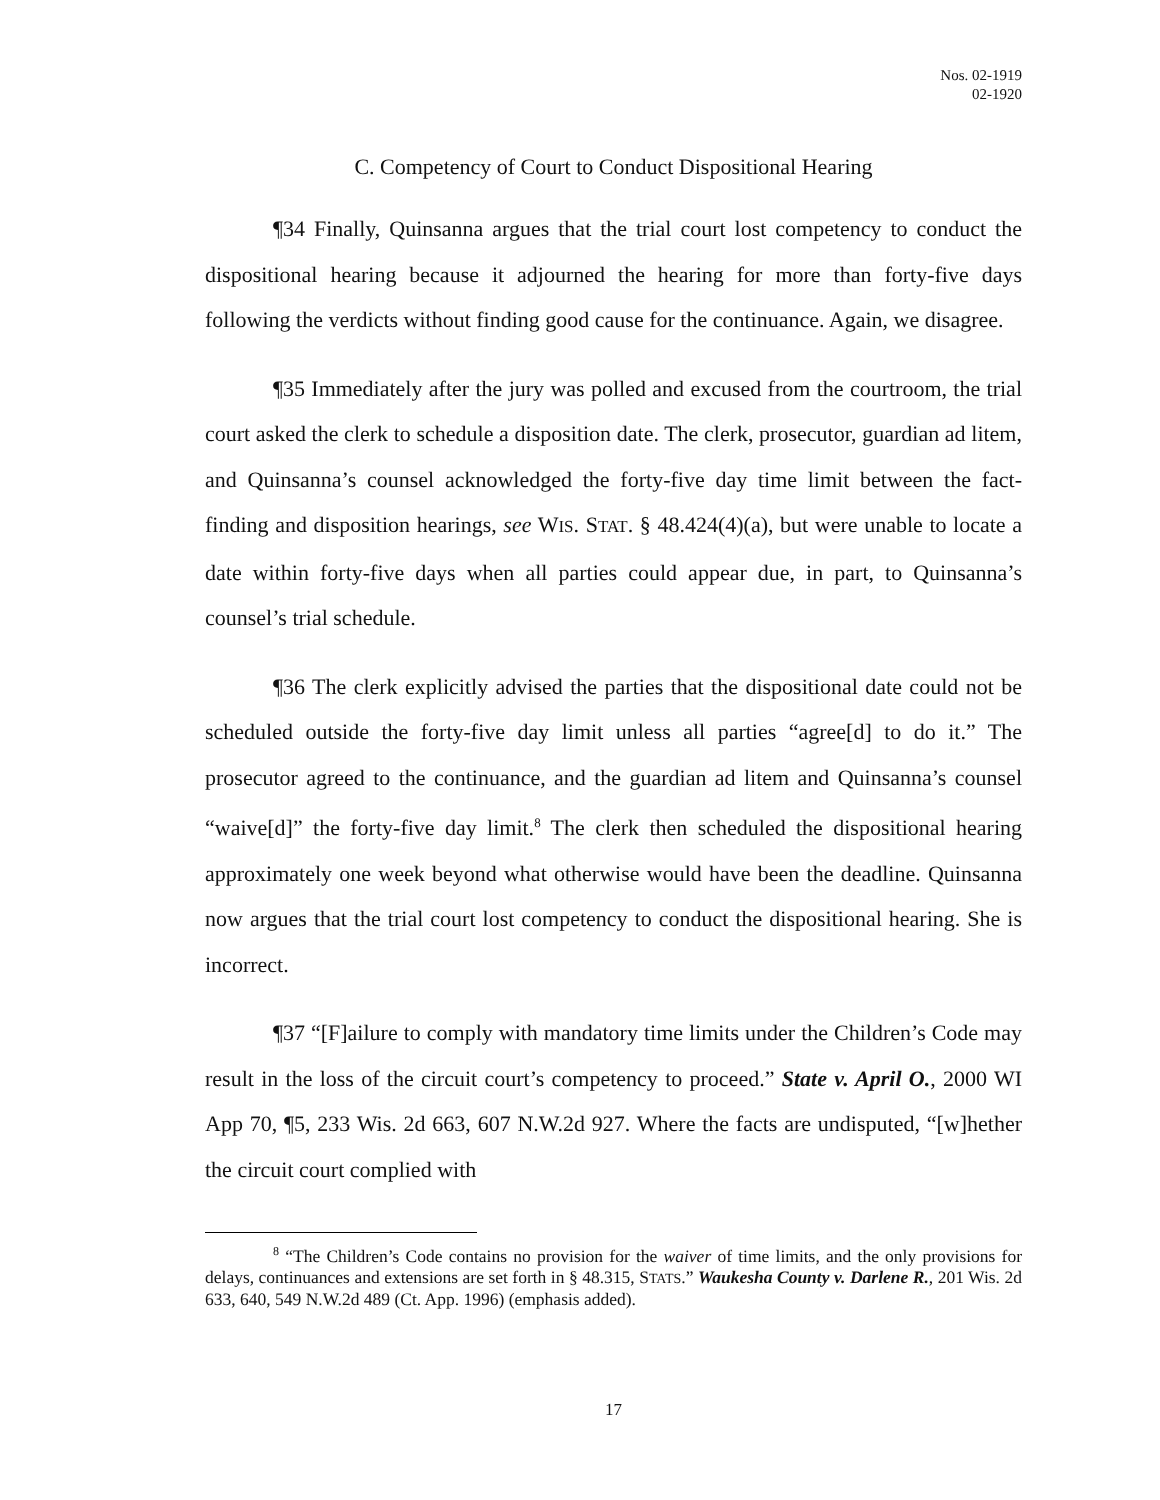Nos. 02-1919
02-1920
C. Competency of Court to Conduct Dispositional Hearing
¶34 Finally, Quinsanna argues that the trial court lost competency to conduct the dispositional hearing because it adjourned the hearing for more than forty-five days following the verdicts without finding good cause for the continuance. Again, we disagree.
¶35 Immediately after the jury was polled and excused from the courtroom, the trial court asked the clerk to schedule a disposition date. The clerk, prosecutor, guardian ad litem, and Quinsanna’s counsel acknowledged the forty-five day time limit between the fact-finding and disposition hearings, see WIS. STAT. § 48.424(4)(a), but were unable to locate a date within forty-five days when all parties could appear due, in part, to Quinsanna’s counsel’s trial schedule.
¶36 The clerk explicitly advised the parties that the dispositional date could not be scheduled outside the forty-five day limit unless all parties “agree[d] to do it.” The prosecutor agreed to the continuance, and the guardian ad litem and Quinsanna’s counsel “waive[d]” the forty-five day limit.<sup>8</sup> The clerk then scheduled the dispositional hearing approximately one week beyond what otherwise would have been the deadline. Quinsanna now argues that the trial court lost competency to conduct the dispositional hearing. She is incorrect.
¶37 “[F]ailure to comply with mandatory time limits under the Children’s Code may result in the loss of the circuit court’s competency to proceed.” State v. April O., 2000 WI App 70, ¶5, 233 Wis. 2d 663, 607 N.W.2d 927. Where the facts are undisputed, “[w]hether the circuit court complied with
<sup>8</sup> “The Children’s Code contains no provision for the waiver of time limits, and the only provisions for delays, continuances and extensions are set forth in § 48.315, STATS.” Waukesha County v. Darlene R., 201 Wis. 2d 633, 640, 549 N.W.2d 489 (Ct. App. 1996) (emphasis added).
17